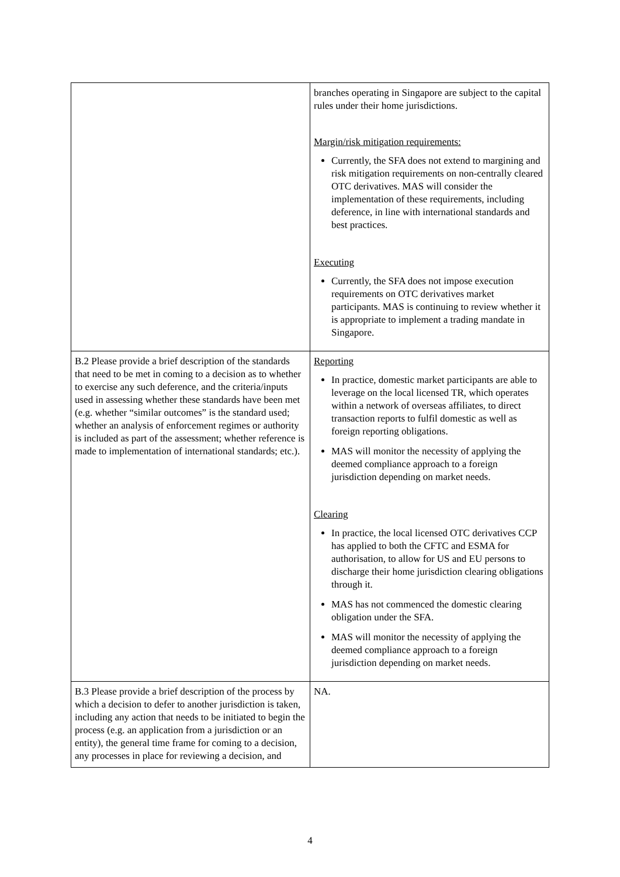| | branches operating in Singapore are subject to the capital rules under their home jurisdictions. Margin/risk mitigation requirements: Currently, the SFA does not extend to margining and risk mitigation requirements on non-centrally cleared OTC derivatives. MAS will consider the implementation of these requirements, including deference, in line with international standards and best practices. Executing Currently, the SFA does not impose execution requirements on OTC derivatives market participants. MAS is continuing to review whether it is appropriate to implement a trading mandate in Singapore. |
| B.2 Please provide a brief description of the standards that need to be met in coming to a decision as to whether to exercise any such deference, and the criteria/inputs used in assessing whether these standards have been met (e.g. whether “similar outcomes” is the standard used; whether an analysis of enforcement regimes or authority is included as part of the assessment; whether reference is made to implementation of international standards; etc.). | Reporting In practice, domestic market participants are able to leverage on the local licensed TR, which operates within a network of overseas affiliates, to direct transaction reports to fulfil domestic as well as foreign reporting obligations. MAS will monitor the necessity of applying the deemed compliance approach to a foreign jurisdiction depending on market needs. Clearing In practice, the local licensed OTC derivatives CCP has applied to both the CFTC and ESMA for authorisation, to allow for US and EU persons to discharge their home jurisdiction clearing obligations through it. MAS has not commenced the domestic clearing obligation under the SFA. MAS will monitor the necessity of applying the deemed compliance approach to a foreign jurisdiction depending on market needs. |
| B.3 Please provide a brief description of the process by which a decision to defer to another jurisdiction is taken, including any action that needs to be initiated to begin the process (e.g. an application from a jurisdiction or an entity), the general time frame for coming to a decision, any processes in place for reviewing a decision, and | NA. |
4